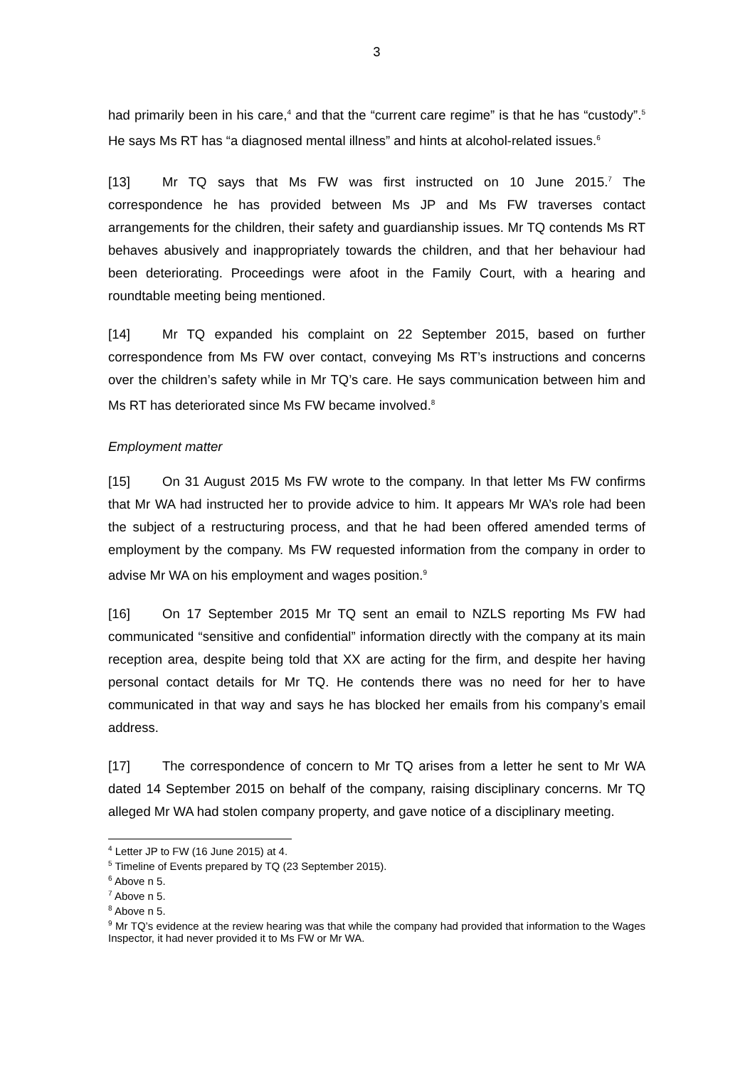3
had primarily been in his care,<sup>4</sup> and that the “current care regime” is that he has “custody”.<sup>5</sup> He says Ms RT has “a diagnosed mental illness” and hints at alcohol-related issues.<sup>6</sup>
[13] Mr TQ says that Ms FW was first instructed on 10 June 2015.<sup>7</sup> The correspondence he has provided between Ms JP and Ms FW traverses contact arrangements for the children, their safety and guardianship issues. Mr TQ contends Ms RT behaves abusively and inappropriately towards the children, and that her behaviour had been deteriorating. Proceedings were afoot in the Family Court, with a hearing and roundtable meeting being mentioned.
[14] Mr TQ expanded his complaint on 22 September 2015, based on further correspondence from Ms FW over contact, conveying Ms RT’s instructions and concerns over the children’s safety while in Mr TQ’s care. He says communication between him and Ms RT has deteriorated since Ms FW became involved.<sup>8</sup>
Employment matter
[15] On 31 August 2015 Ms FW wrote to the company. In that letter Ms FW confirms that Mr WA had instructed her to provide advice to him. It appears Mr WA’s role had been the subject of a restructuring process, and that he had been offered amended terms of employment by the company. Ms FW requested information from the company in order to advise Mr WA on his employment and wages position.<sup>9</sup>
[16] On 17 September 2015 Mr TQ sent an email to NZLS reporting Ms FW had communicated “sensitive and confidential” information directly with the company at its main reception area, despite being told that XX are acting for the firm, and despite her having personal contact details for Mr TQ. He contends there was no need for her to have communicated in that way and says he has blocked her emails from his company’s email address.
[17] The correspondence of concern to Mr TQ arises from a letter he sent to Mr WA dated 14 September 2015 on behalf of the company, raising disciplinary concerns. Mr TQ alleged Mr WA had stolen company property, and gave notice of a disciplinary meeting.
<sup>4</sup> Letter JP to FW (16 June 2015) at 4.
<sup>5</sup> Timeline of Events prepared by TQ (23 September 2015).
<sup>6</sup> Above n 5.
<sup>7</sup> Above n 5.
<sup>8</sup> Above n 5.
<sup>9</sup> Mr TQ’s evidence at the review hearing was that while the company had provided that information to the Wages Inspector, it had never provided it to Ms FW or Mr WA.